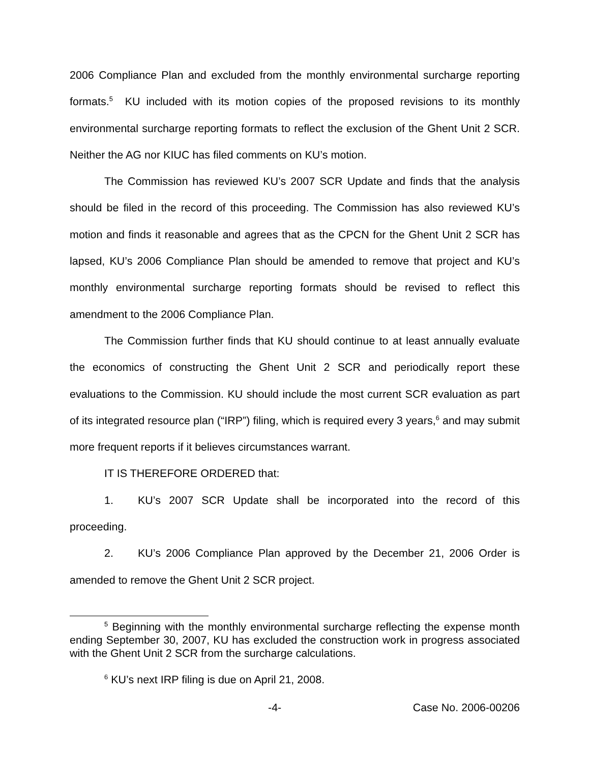2006 Compliance Plan and excluded from the monthly environmental surcharge reporting formats.<sup>5</sup> KU included with its motion copies of the proposed revisions to its monthly environmental surcharge reporting formats to reflect the exclusion of the Ghent Unit 2 SCR. Neither the AG nor KIUC has filed comments on KU’s motion.
The Commission has reviewed KU’s 2007 SCR Update and finds that the analysis should be filed in the record of this proceeding. The Commission has also reviewed KU’s motion and finds it reasonable and agrees that as the CPCN for the Ghent Unit 2 SCR has lapsed, KU’s 2006 Compliance Plan should be amended to remove that project and KU’s monthly environmental surcharge reporting formats should be revised to reflect this amendment to the 2006 Compliance Plan.
The Commission further finds that KU should continue to at least annually evaluate the economics of constructing the Ghent Unit 2 SCR and periodically report these evaluations to the Commission. KU should include the most current SCR evaluation as part of its integrated resource plan (“IRP”) filing, which is required every 3 years,<sup>6</sup> and may submit more frequent reports if it believes circumstances warrant.
IT IS THEREFORE ORDERED that:
1. KU’s 2007 SCR Update shall be incorporated into the record of this proceeding.
2. KU’s 2006 Compliance Plan approved by the December 21, 2006 Order is amended to remove the Ghent Unit 2 SCR project.
<sup>5</sup> Beginning with the monthly environmental surcharge reflecting the expense month ending September 30, 2007, KU has excluded the construction work in progress associated with the Ghent Unit 2 SCR from the surcharge calculations.
<sup>6</sup> KU’s next IRP filing is due on April 21, 2008.
-4- Case No. 2006-00206